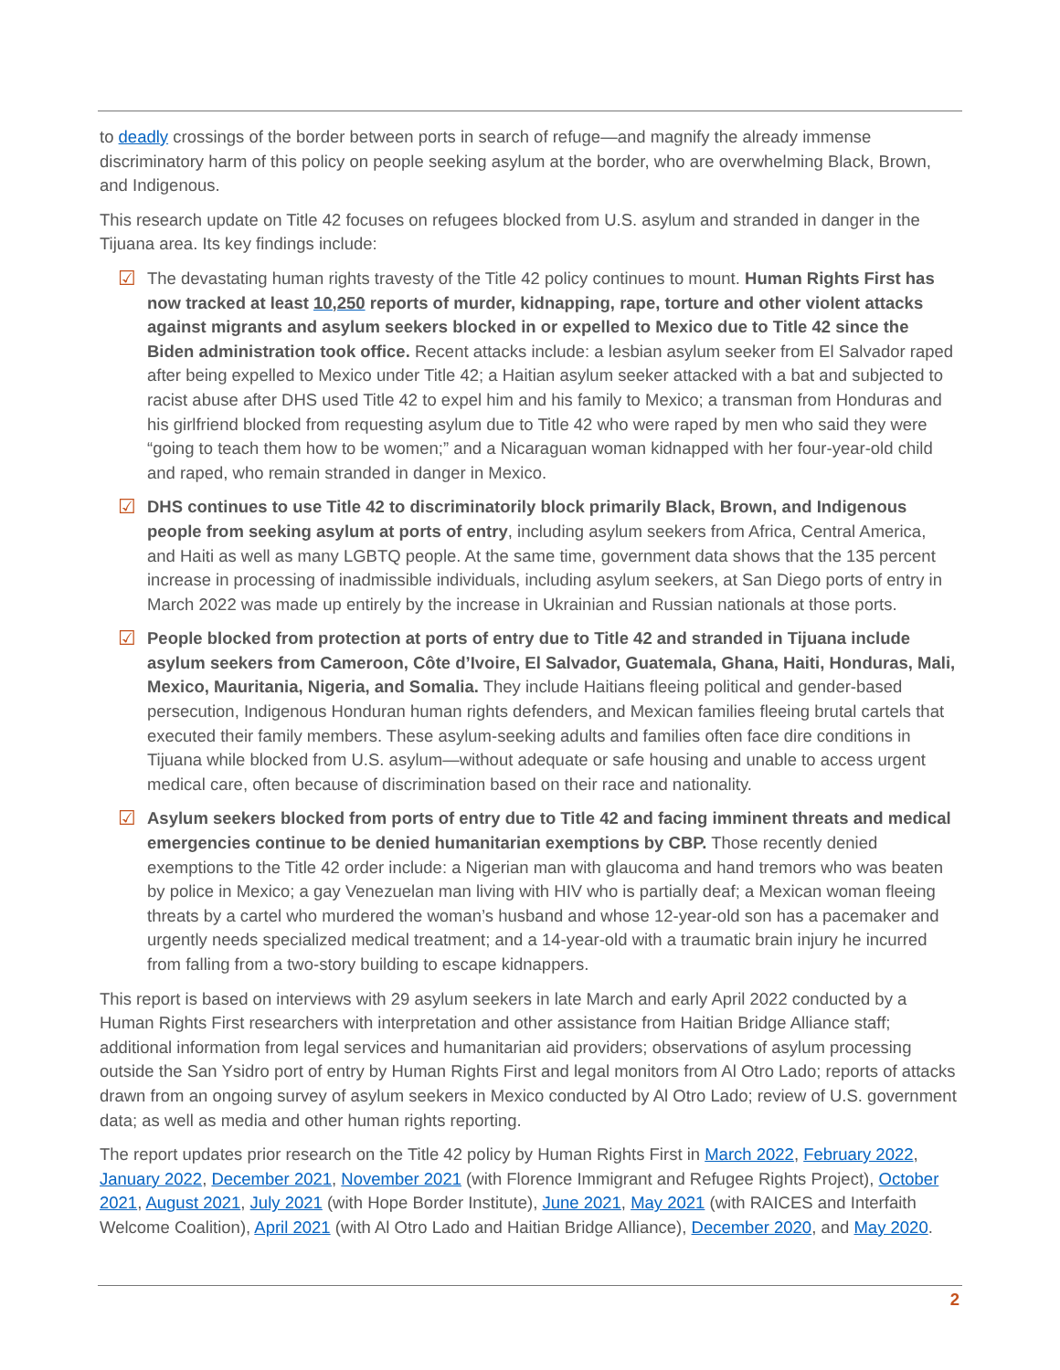to deadly crossings of the border between ports in search of refuge—and magnify the already immense discriminatory harm of this policy on people seeking asylum at the border, who are overwhelming Black, Brown, and Indigenous.
This research update on Title 42 focuses on refugees blocked from U.S. asylum and stranded in danger in the Tijuana area. Its key findings include:
☑ The devastating human rights travesty of the Title 42 policy continues to mount. Human Rights First has now tracked at least 10,250 reports of murder, kidnapping, rape, torture and other violent attacks against migrants and asylum seekers blocked in or expelled to Mexico due to Title 42 since the Biden administration took office. Recent attacks include: a lesbian asylum seeker from El Salvador raped after being expelled to Mexico under Title 42; a Haitian asylum seeker attacked with a bat and subjected to racist abuse after DHS used Title 42 to expel him and his family to Mexico; a transman from Honduras and his girlfriend blocked from requesting asylum due to Title 42 who were raped by men who said they were “going to teach them how to be women;” and a Nicaraguan woman kidnapped with her four-year-old child and raped, who remain stranded in danger in Mexico.
☑ DHS continues to use Title 42 to discriminatorily block primarily Black, Brown, and Indigenous people from seeking asylum at ports of entry, including asylum seekers from Africa, Central America, and Haiti as well as many LGBTQ people. At the same time, government data shows that the 135 percent increase in processing of inadmissible individuals, including asylum seekers, at San Diego ports of entry in March 2022 was made up entirely by the increase in Ukrainian and Russian nationals at those ports.
☑ People blocked from protection at ports of entry due to Title 42 and stranded in Tijuana include asylum seekers from Cameroon, Côte d’Ivoire, El Salvador, Guatemala, Ghana, Haiti, Honduras, Mali, Mexico, Mauritania, Nigeria, and Somalia. They include Haitians fleeing political and gender-based persecution, Indigenous Honduran human rights defenders, and Mexican families fleeing brutal cartels that executed their family members. These asylum-seeking adults and families often face dire conditions in Tijuana while blocked from U.S. asylum—without adequate or safe housing and unable to access urgent medical care, often because of discrimination based on their race and nationality.
☑ Asylum seekers blocked from ports of entry due to Title 42 and facing imminent threats and medical emergencies continue to be denied humanitarian exemptions by CBP. Those recently denied exemptions to the Title 42 order include: a Nigerian man with glaucoma and hand tremors who was beaten by police in Mexico; a gay Venezuelan man living with HIV who is partially deaf; a Mexican woman fleeing threats by a cartel who murdered the woman’s husband and whose 12-year-old son has a pacemaker and urgently needs specialized medical treatment; and a 14-year-old with a traumatic brain injury he incurred from falling from a two-story building to escape kidnappers.
This report is based on interviews with 29 asylum seekers in late March and early April 2022 conducted by a Human Rights First researchers with interpretation and other assistance from Haitian Bridge Alliance staff; additional information from legal services and humanitarian aid providers; observations of asylum processing outside the San Ysidro port of entry by Human Rights First and legal monitors from Al Otro Lado; reports of attacks drawn from an ongoing survey of asylum seekers in Mexico conducted by Al Otro Lado; review of U.S. government data; as well as media and other human rights reporting.
The report updates prior research on the Title 42 policy by Human Rights First in March 2022, February 2022, January 2022, December 2021, November 2021 (with Florence Immigrant and Refugee Rights Project), October 2021, August 2021, July 2021 (with Hope Border Institute), June 2021, May 2021 (with RAICES and Interfaith Welcome Coalition), April 2021 (with Al Otro Lado and Haitian Bridge Alliance), December 2020, and May 2020.
2